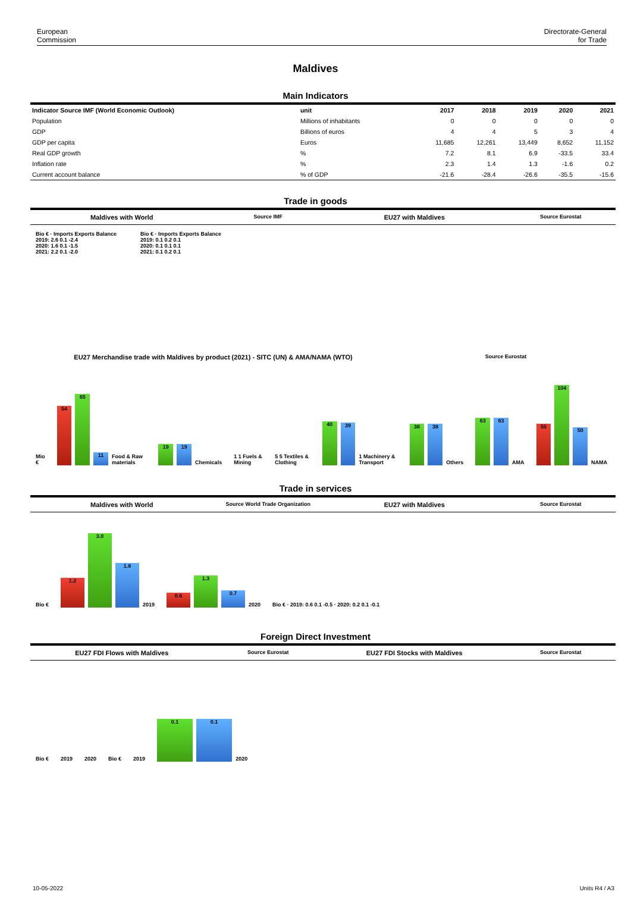European
Commission
Directorate-General
for Trade
Maldives
Main Indicators
| Indicator Source IMF (World Economic Outlook) | unit | 2017 | 2018 | 2019 | 2020 | 2021 |
| --- | --- | --- | --- | --- | --- | --- |
| Population | Millions of inhabitants | 0 | 0 | 0 | 0 | 0 |
| GDP | Billions of euros | 4 | 4 | 5 | 3 | 4 |
| GDP per capita | Euros | 11,685 | 12,261 | 13,449 | 8,652 | 11,152 |
| Real GDP growth | % | 7.2 | 8.1 | 6.9 | -33.5 | 33.4 |
| Inflation rate | % | 2.3 | 1.4 | 1.3 | -1.6 | 0.2 |
| Current account balance | % of GDP | -21.6 | -28.4 | -26.6 | -35.5 | -15.6 |
Trade in goods
Maldives with World
Source IMF
EU27 with Maldives
Source Eurostat
Bio € · Imports Exports Balance
2019: 2.6 0.1 -2.4
2020: 1.6 0.1 -1.5
2021: 2.2 0.1 -2.0
Bio € · Imports Exports Balance
2019: 0.1 0.2 0.1
2020: 0.1 0.1 0.1
2021: 0.1 0.2 0.1
EU27 Merchandise trade with Maldives by product (2021) - SITC (UN) & AMA/NAMA (WTO)
Source Eurostat
Mio €
54
65
11
Food & Raw materials
19
19
Chemicals 1 1 Fuels & Mining 5 5 Textiles & Clothing
40
39
1 Machinery & Transport
38
38
Others
63
63
AMA
55
104
50
NAMA
Trade in services
Maldives with World
Source World Trade Organization
EU27 with Maldives
Source Eurostat
Bio €
1.2
3.0
1.8
2019
0.6
1.3
0.7
2020 Bio € · 2019: 0.6 0.1 -0.5 · 2020: 0.2 0.1 -0.1
Foreign Direct Investment
EU27 FDI Flows with Maldives
Source Eurostat
EU27 FDI Stocks with Maldives
Source Eurostat
Bio € 2019 2020 Bio € 2019
0.1
0.1
2020
10-05-2022 Units R4 / A3